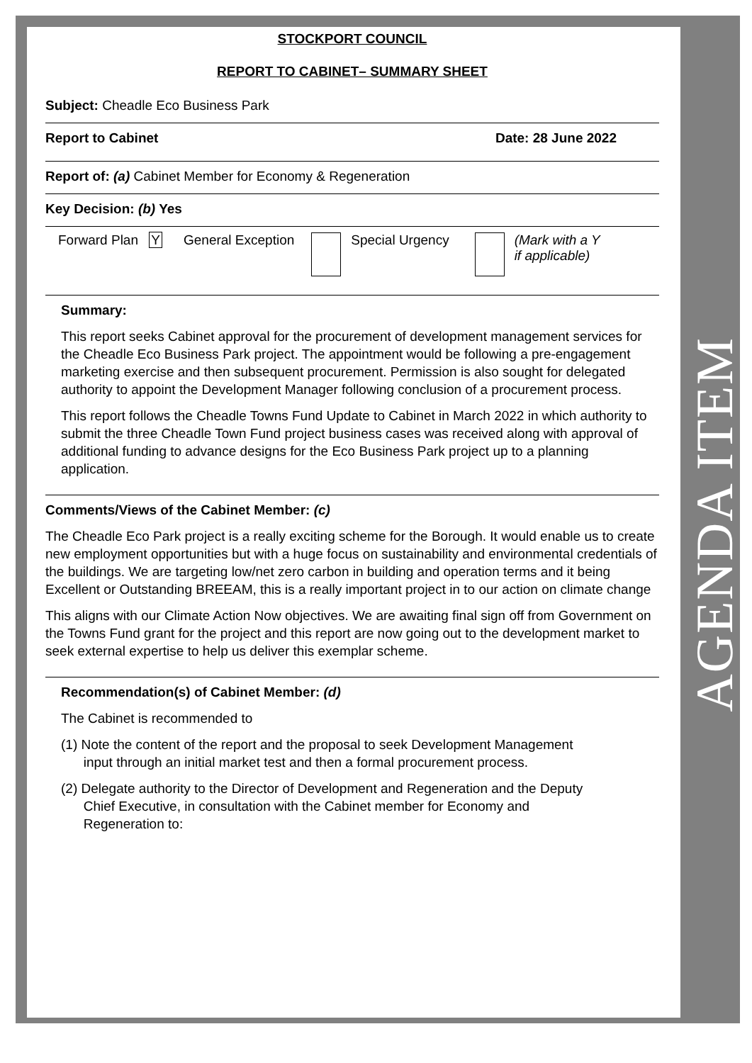AGENDA ITEM
STOCKPORT COUNCIL
REPORT TO CABINET– SUMMARY SHEET
Subject: Cheadle Eco Business Park
Report to Cabinet Date: 28 June 2022
Report of: (a) Cabinet Member for Economy & Regeneration
Key Decision: (b) Yes
Forward Plan Y General Exception Special Urgency (Mark with a Y
if applicable)
Summary:
This report seeks Cabinet approval for the procurement of development management services for the Cheadle Eco Business Park project. The appointment would be following a pre-engagement marketing exercise and then subsequent procurement. Permission is also sought for delegated authority to appoint the Development Manager following conclusion of a procurement process.
This report follows the Cheadle Towns Fund Update to Cabinet in March 2022 in which authority to submit the three Cheadle Town Fund project business cases was received along with approval of additional funding to advance designs for the Eco Business Park project up to a planning application.
Comments/Views of the Cabinet Member: (c)
The Cheadle Eco Park project is a really exciting scheme for the Borough. It would enable us to create new employment opportunities but with a huge focus on sustainability and environmental credentials of the buildings. We are targeting low/net zero carbon in building and operation terms and it being Excellent or Outstanding BREEAM, this is a really important project in to our action on climate change
This aligns with our Climate Action Now objectives. We are awaiting final sign off from Government on the Towns Fund grant for the project and this report are now going out to the development market to seek external expertise to help us deliver this exemplar scheme.
Recommendation(s) of Cabinet Member: (d)
The Cabinet is recommended to
(1) Note the content of the report and the proposal to seek Development Management
input through an initial market test and then a formal procurement process.
(2) Delegate authority to the Director of Development and Regeneration and the Deputy
Chief Executive, in consultation with the Cabinet member for Economy and
Regeneration to: